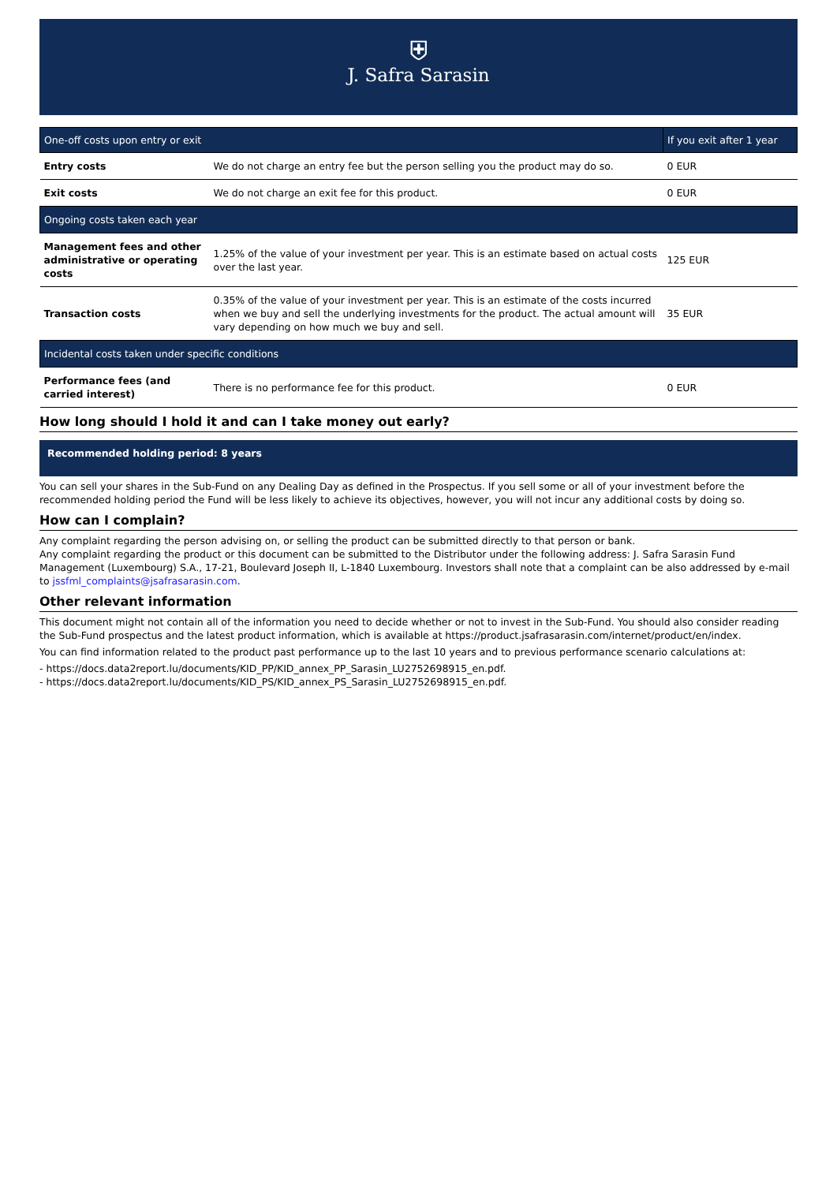⛨
J. Safra Sarasin
| One-off costs upon entry or exit | | If you exit after 1 year |
| --- | --- | --- |
| Entry costs | We do not charge an entry fee but the person selling you the product may do so. | 0 EUR |
| Exit costs | We do not charge an exit fee for this product. | 0 EUR |
| Ongoing costs taken each year | | |
| Management fees and other administrative or operating costs | 1.25% of the value of your investment per year. This is an estimate based on actual costs over the last year. | 125 EUR |
| Transaction costs | 0.35% of the value of your investment per year. This is an estimate of the costs incurred when we buy and sell the underlying investments for the product. The actual amount will vary depending on how much we buy and sell. | 35 EUR |
| Incidental costs taken under specific conditions | | |
| Performance fees (and carried interest) | There is no performance fee for this product. | 0 EUR |
How long should I hold it and can I take money out early?
Recommended holding period: 8 years
You can sell your shares in the Sub-Fund on any Dealing Day as defined in the Prospectus. If you sell some or all of your investment before the recommended holding period the Fund will be less likely to achieve its objectives, however, you will not incur any additional costs by doing so.
How can I complain?
Any complaint regarding the person advising on, or selling the product can be submitted directly to that person or bank.
Any complaint regarding the product or this document can be submitted to the Distributor under the following address: J. Safra Sarasin Fund Management (Luxembourg) S.A., 17-21, Boulevard Joseph II, L-1840 Luxembourg. Investors shall note that a complaint can be also addressed by e-mail to jssfml_complaints@jsafrasarasin.com.
Other relevant information
This document might not contain all of the information you need to decide whether or not to invest in the Sub-Fund. You should also consider reading the Sub-Fund prospectus and the latest product information, which is available at https://product.jsafrasarasin.com/internet/product/en/index.
You can find information related to the product past performance up to the last 10 years and to previous performance scenario calculations at:
- https://docs.data2report.lu/documents/KID_PP/KID_annex_PP_Sarasin_LU2752698915_en.pdf.
- https://docs.data2report.lu/documents/KID_PS/KID_annex_PS_Sarasin_LU2752698915_en.pdf.